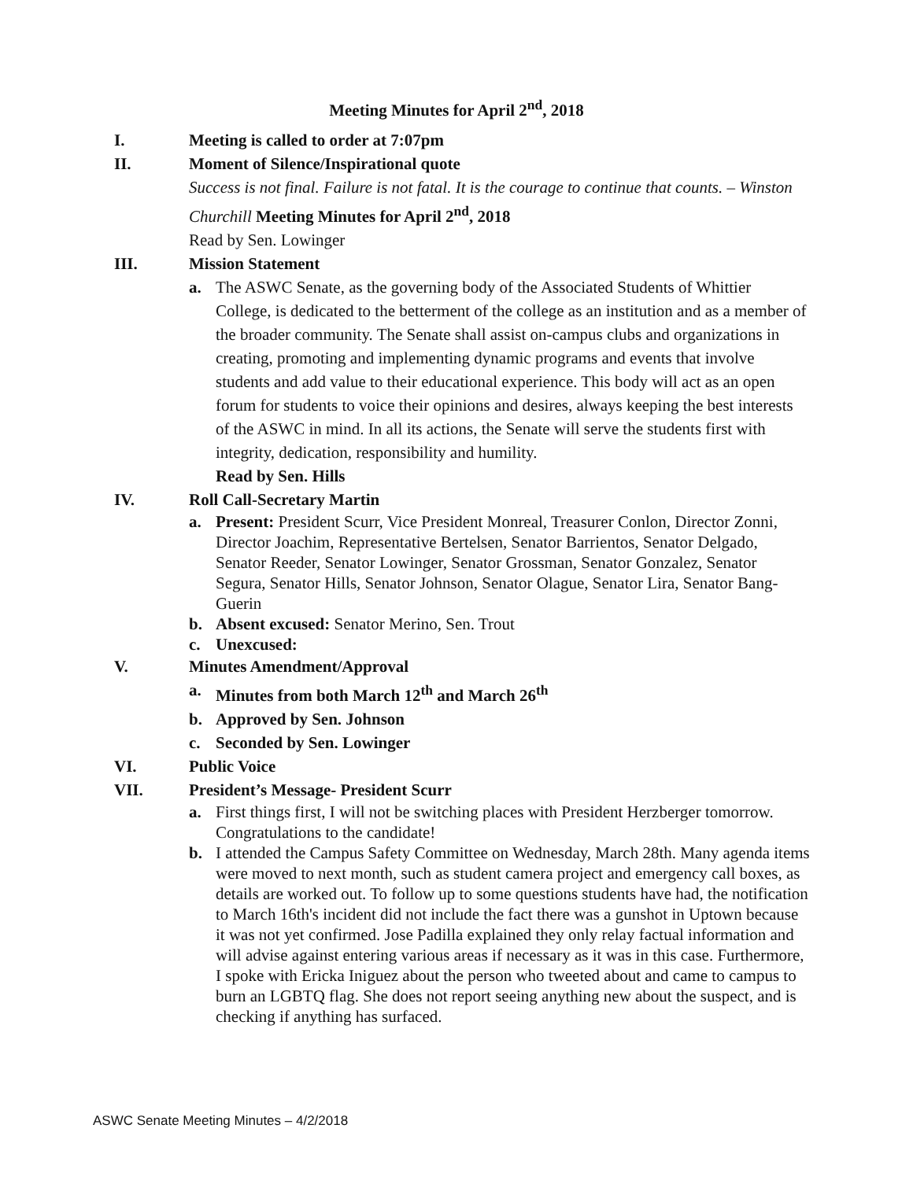Meeting Minutes for April 2<sup>nd</sup>, 2018
I. Meeting is called to order at 7:07pm
II. Moment of Silence/Inspirational quote
Success is not final. Failure is not fatal. It is the courage to continue that counts. – Winston Churchill Meeting Minutes for April 2<sup>nd</sup>, 2018
Read by Sen. Lowinger
III. Mission Statement
a. The ASWC Senate, as the governing body of the Associated Students of Whittier College, is dedicated to the betterment of the college as an institution and as a member of the broader community. The Senate shall assist on-campus clubs and organizations in creating, promoting and implementing dynamic programs and events that involve students and add value to their educational experience. This body will act as an open forum for students to voice their opinions and desires, always keeping the best interests of the ASWC in mind. In all its actions, the Senate will serve the students first with integrity, dedication, responsibility and humility.
Read by Sen. Hills
IV. Roll Call-Secretary Martin
a. Present: President Scurr, Vice President Monreal, Treasurer Conlon, Director Zonni, Director Joachim, Representative Bertelsen, Senator Barrientos, Senator Delgado, Senator Reeder, Senator Lowinger, Senator Grossman, Senator Gonzalez, Senator Segura, Senator Hills, Senator Johnson, Senator Olague, Senator Lira, Senator Bang-Guerin
b. Absent excused: Senator Merino, Sen. Trout
c. Unexcused:
V. Minutes Amendment/Approval
a. Minutes from both March 12<sup>th</sup> and March 26<sup>th</sup>
b. Approved by Sen. Johnson
c. Seconded by Sen. Lowinger
VI. Public Voice
VII. President’s Message- President Scurr
a. First things first, I will not be switching places with President Herzberger tomorrow. Congratulations to the candidate!
b. I attended the Campus Safety Committee on Wednesday, March 28th. Many agenda items were moved to next month, such as student camera project and emergency call boxes, as details are worked out. To follow up to some questions students have had, the notification to March 16th's incident did not include the fact there was a gunshot in Uptown because it was not yet confirmed. Jose Padilla explained they only relay factual information and will advise against entering various areas if necessary as it was in this case. Furthermore, I spoke with Ericka Iniguez about the person who tweeted about and came to campus to burn an LGBTQ flag. She does not report seeing anything new about the suspect, and is checking if anything has surfaced.
ASWC Senate Meeting Minutes – 4/2/2018